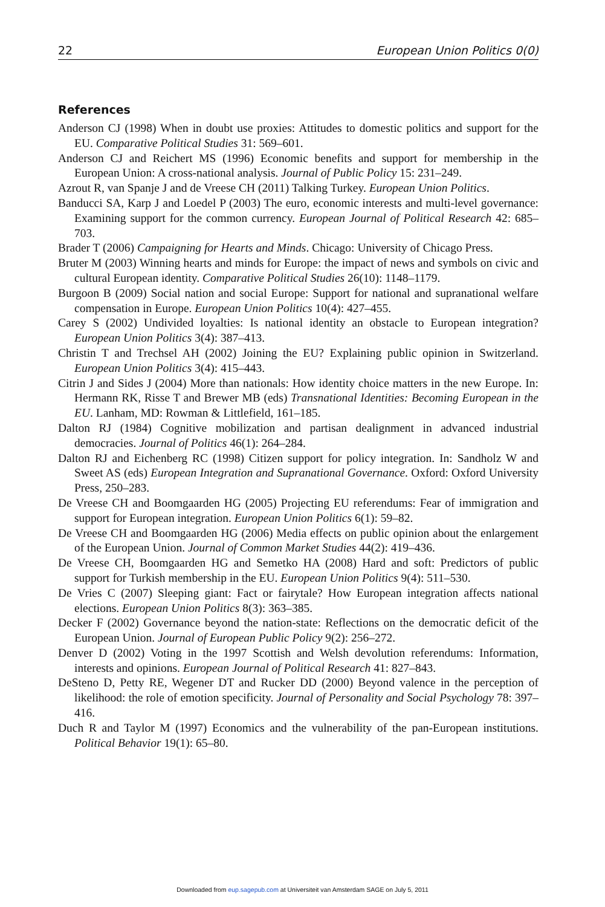22 European Union Politics 0(0)
References
Anderson CJ (1998) When in doubt use proxies: Attitudes to domestic politics and support for the EU. Comparative Political Studies 31: 569–601.
Anderson CJ and Reichert MS (1996) Economic benefits and support for membership in the European Union: A cross-national analysis. Journal of Public Policy 15: 231–249.
Azrout R, van Spanje J and de Vreese CH (2011) Talking Turkey. European Union Politics.
Banducci SA, Karp J and Loedel P (2003) The euro, economic interests and multi-level governance: Examining support for the common currency. European Journal of Political Research 42: 685–703.
Brader T (2006) Campaigning for Hearts and Minds. Chicago: University of Chicago Press.
Bruter M (2003) Winning hearts and minds for Europe: the impact of news and symbols on civic and cultural European identity. Comparative Political Studies 26(10): 1148–1179.
Burgoon B (2009) Social nation and social Europe: Support for national and supranational welfare compensation in Europe. European Union Politics 10(4): 427–455.
Carey S (2002) Undivided loyalties: Is national identity an obstacle to European integration? European Union Politics 3(4): 387–413.
Christin T and Trechsel AH (2002) Joining the EU? Explaining public opinion in Switzerland. European Union Politics 3(4): 415–443.
Citrin J and Sides J (2004) More than nationals: How identity choice matters in the new Europe. In: Hermann RK, Risse T and Brewer MB (eds) Transnational Identities: Becoming European in the EU. Lanham, MD: Rowman & Littlefield, 161–185.
Dalton RJ (1984) Cognitive mobilization and partisan dealignment in advanced industrial democracies. Journal of Politics 46(1): 264–284.
Dalton RJ and Eichenberg RC (1998) Citizen support for policy integration. In: Sandholz W and Sweet AS (eds) European Integration and Supranational Governance. Oxford: Oxford University Press, 250–283.
De Vreese CH and Boomgaarden HG (2005) Projecting EU referendums: Fear of immigration and support for European integration. European Union Politics 6(1): 59–82.
De Vreese CH and Boomgaarden HG (2006) Media effects on public opinion about the enlargement of the European Union. Journal of Common Market Studies 44(2): 419–436.
De Vreese CH, Boomgaarden HG and Semetko HA (2008) Hard and soft: Predictors of public support for Turkish membership in the EU. European Union Politics 9(4): 511–530.
De Vries C (2007) Sleeping giant: Fact or fairytale? How European integration affects national elections. European Union Politics 8(3): 363–385.
Decker F (2002) Governance beyond the nation-state: Reflections on the democratic deficit of the European Union. Journal of European Public Policy 9(2): 256–272.
Denver D (2002) Voting in the 1997 Scottish and Welsh devolution referendums: Information, interests and opinions. European Journal of Political Research 41: 827–843.
DeSteno D, Petty RE, Wegener DT and Rucker DD (2000) Beyond valence in the perception of likelihood: the role of emotion specificity. Journal of Personality and Social Psychology 78: 397–416.
Duch R and Taylor M (1997) Economics and the vulnerability of the pan-European institutions. Political Behavior 19(1): 65–80.
Downloaded from eup.sagepub.com at Universiteit van Amsterdam SAGE on July 5, 2011